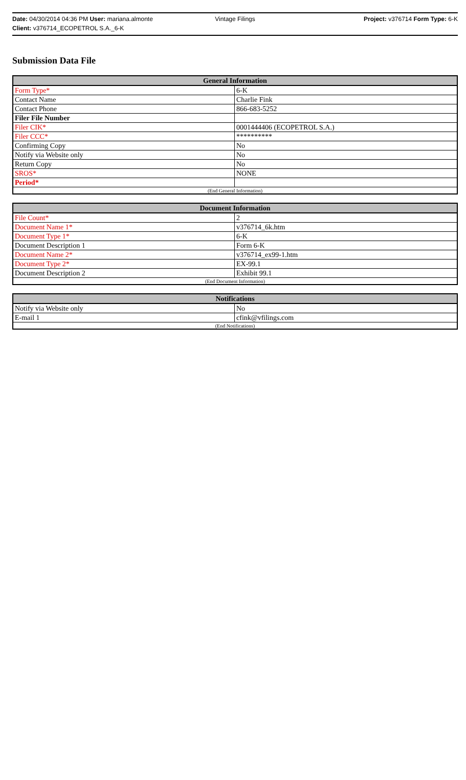Date: 04/30/2014 04:36 PM User: mariana.almonte
Vintage Filings Project: v376714 Form Type: 6-K
Client: v376714_ECOPETROL S.A._6-K
Submission Data File
| General Information | |
| --- | --- |
| Form Type* | 6-K |
| Contact Name | Charlie Fink |
| Contact Phone | 866-683-5252 |
| Filer File Number | |
| Filer CIK* | 0001444406 (ECOPETROL S.A.) |
| Filer CCC* | ********** |
| Confirming Copy | No |
| Notify via Website only | No |
| Return Copy | No |
| SROS* | NONE |
| Period* | |
| (End General Information) | |
| Document Information | |
| --- | --- |
| File Count* | 2 |
| Document Name 1* | v376714_6k.htm |
| Document Type 1* | 6-K |
| Document Description 1 | Form 6-K |
| Document Name 2* | v376714_ex99-1.htm |
| Document Type 2* | EX-99.1 |
| Document Description 2 | Exhibit 99.1 |
| (End Document Information) | |
| Notifications | |
| --- | --- |
| Notify via Website only | No |
| E-mail 1 | cfink@vfilings.com |
| (End Notifications) | |